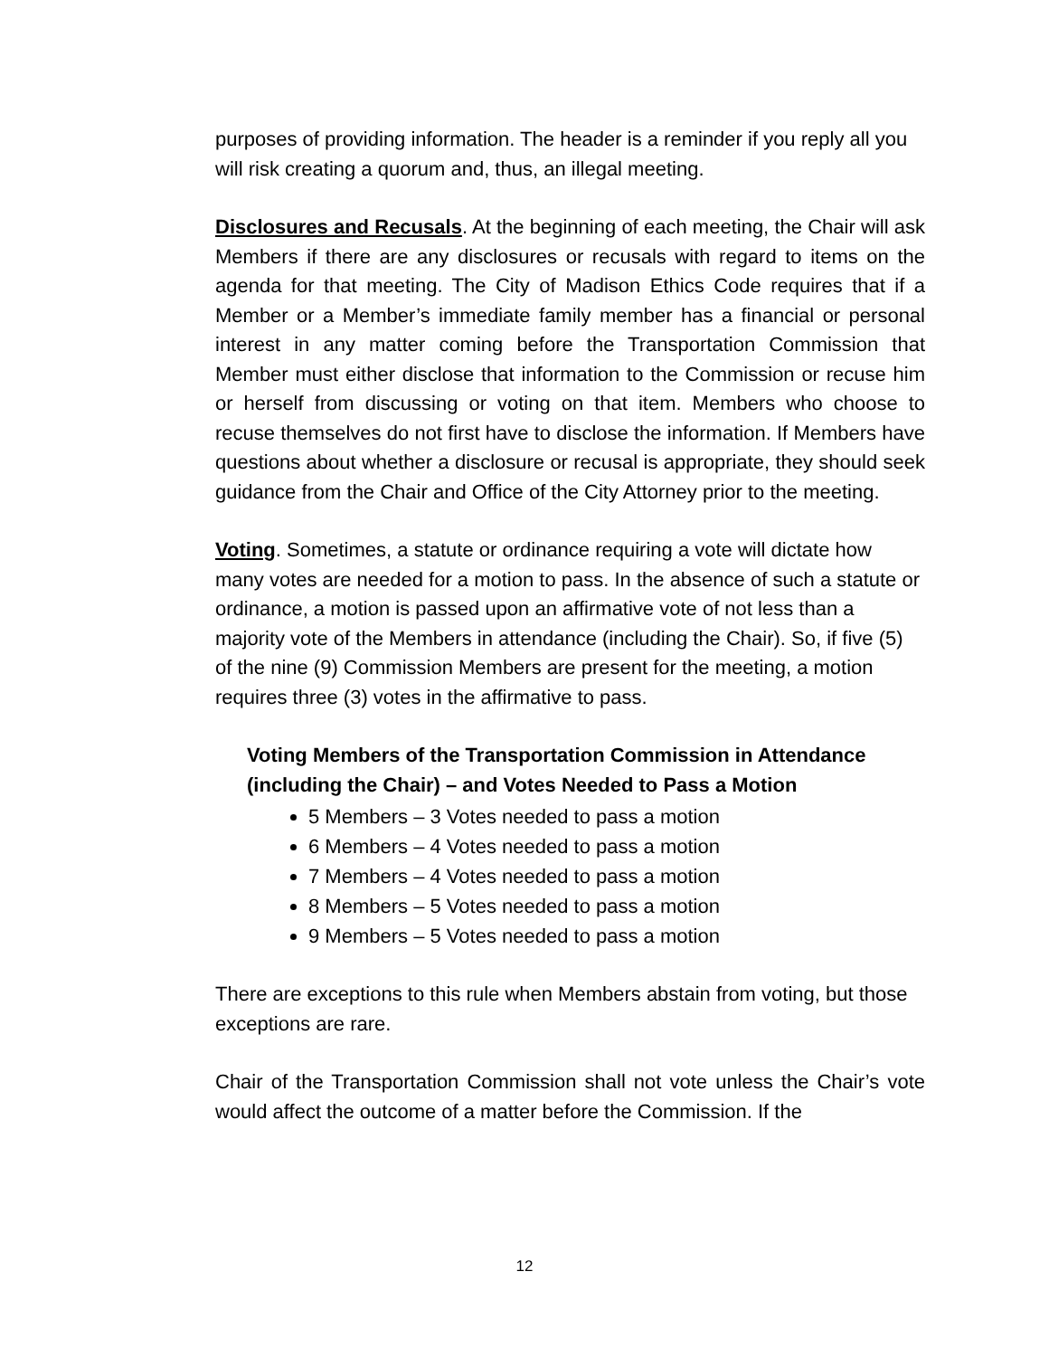purposes of providing information. The header is a reminder if you reply all you will risk creating a quorum and, thus, an illegal meeting.
Disclosures and Recusals. At the beginning of each meeting, the Chair will ask Members if there are any disclosures or recusals with regard to items on the agenda for that meeting. The City of Madison Ethics Code requires that if a Member or a Member’s immediate family member has a financial or personal interest in any matter coming before the Transportation Commission that Member must either disclose that information to the Commission or recuse him or herself from discussing or voting on that item. Members who choose to recuse themselves do not first have to disclose the information. If Members have questions about whether a disclosure or recusal is appropriate, they should seek guidance from the Chair and Office of the City Attorney prior to the meeting.
Voting. Sometimes, a statute or ordinance requiring a vote will dictate how many votes are needed for a motion to pass. In the absence of such a statute or ordinance, a motion is passed upon an affirmative vote of not less than a majority vote of the Members in attendance (including the Chair). So, if five (5) of the nine (9) Commission Members are present for the meeting, a motion requires three (3) votes in the affirmative to pass.
Voting Members of the Transportation Commission in Attendance (including the Chair) – and Votes Needed to Pass a Motion
5 Members – 3 Votes needed to pass a motion
6 Members – 4 Votes needed to pass a motion
7 Members – 4 Votes needed to pass a motion
8 Members – 5 Votes needed to pass a motion
9 Members – 5 Votes needed to pass a motion
There are exceptions to this rule when Members abstain from voting, but those exceptions are rare.
Chair of the Transportation Commission shall not vote unless the Chair’s vote would affect the outcome of a matter before the Commission. If the
12